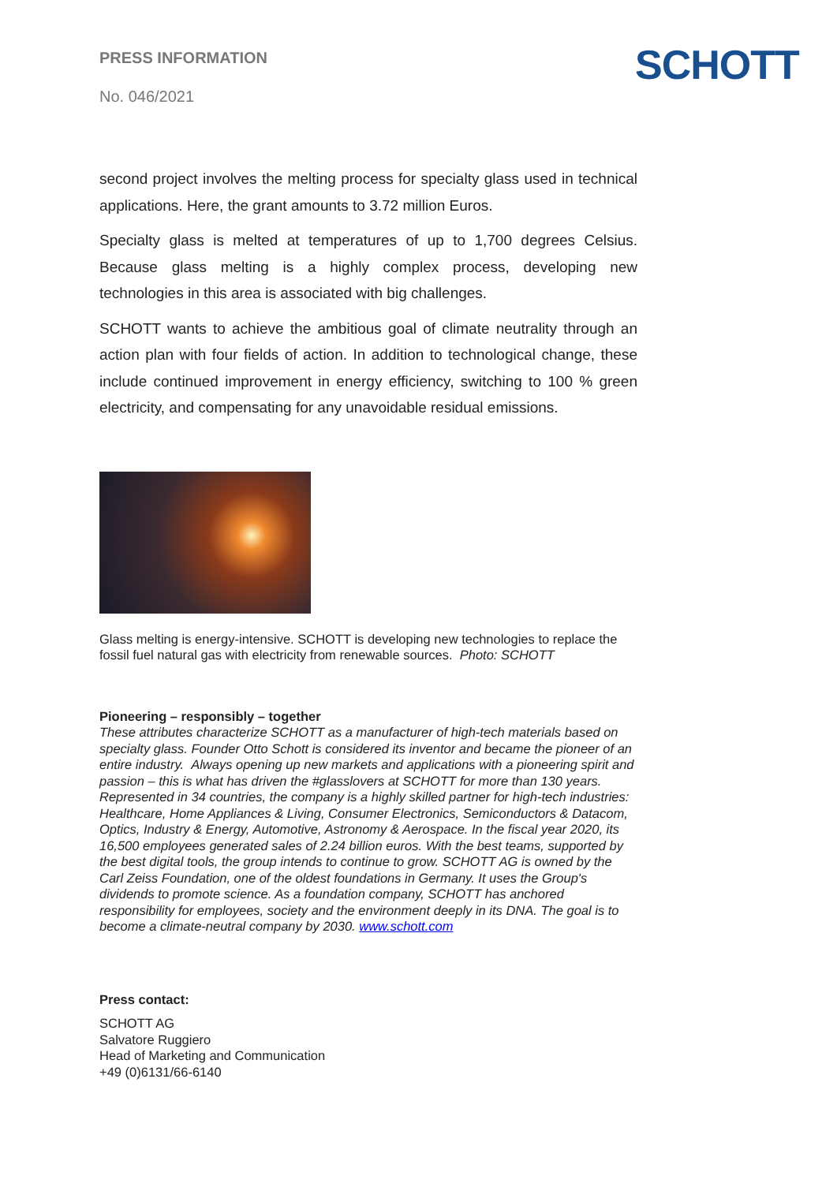PRESS INFORMATION
No. 046/2021
SCHOTT
second project involves the melting process for specialty glass used in technical applications. Here, the grant amounts to 3.72 million Euros.
Specialty glass is melted at temperatures of up to 1,700 degrees Celsius. Because glass melting is a highly complex process, developing new technologies in this area is associated with big challenges.
SCHOTT wants to achieve the ambitious goal of climate neutrality through an action plan with four fields of action. In addition to technological change, these include continued improvement in energy efficiency, switching to 100 % green electricity, and compensating for any unavoidable residual emissions.
Glass melting is energy-intensive. SCHOTT is developing new technologies to replace the fossil fuel natural gas with electricity from renewable sources. Photo: SCHOTT
Pioneering – responsibly – together
These attributes characterize SCHOTT as a manufacturer of high-tech materials based on specialty glass. Founder Otto Schott is considered its inventor and became the pioneer of an entire industry. Always opening up new markets and applications with a pioneering spirit and passion – this is what has driven the #glasslovers at SCHOTT for more than 130 years. Represented in 34 countries, the company is a highly skilled partner for high-tech industries: Healthcare, Home Appliances & Living, Consumer Electronics, Semiconductors & Datacom, Optics, Industry & Energy, Automotive, Astronomy & Aerospace. In the fiscal year 2020, its 16,500 employees generated sales of 2.24 billion euros. With the best teams, supported by the best digital tools, the group intends to continue to grow. SCHOTT AG is owned by the Carl Zeiss Foundation, one of the oldest foundations in Germany. It uses the Group's dividends to promote science. As a foundation company, SCHOTT has anchored responsibility for employees, society and the environment deeply in its DNA. The goal is to become a climate-neutral company by 2030. www.schott.com
Press contact:
SCHOTT AG
Salvatore Ruggiero
Head of Marketing and Communication
+49 (0)6131/66-6140